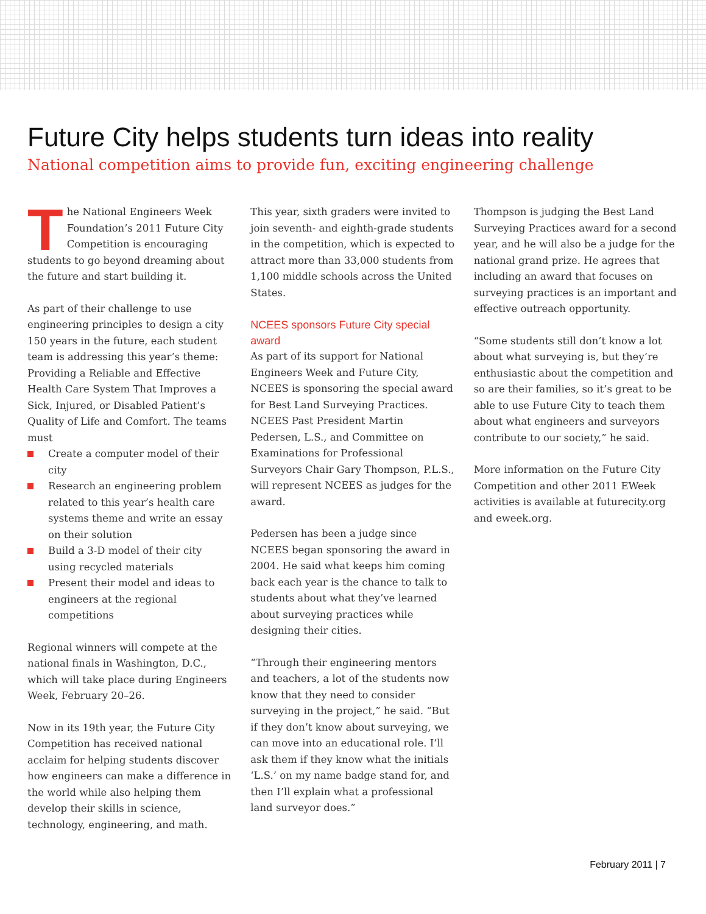Future City helps students turn ideas into reality
National competition aims to provide fun, exciting engineering challenge
The National Engineers Week Foundation’s 2011 Future City Competition is encouraging students to go beyond dreaming about the future and start building it.
As part of their challenge to use engineering principles to design a city 150 years in the future, each student team is addressing this year’s theme: Providing a Reliable and Effective Health Care System That Improves a Sick, Injured, or Disabled Patient’s Quality of Life and Comfort. The teams must
Create a computer model of their city
Research an engineering problem related to this year’s health care systems theme and write an essay on their solution
Build a 3-D model of their city using recycled materials
Present their model and ideas to engineers at the regional competitions
Regional winners will compete at the national finals in Washington, D.C., which will take place during Engineers Week, February 20–26.
Now in its 19th year, the Future City Competition has received national acclaim for helping students discover how engineers can make a difference in the world while also helping them develop their skills in science, technology, engineering, and math.
This year, sixth graders were invited to join seventh- and eighth-grade students in the competition, which is expected to attract more than 33,000 students from 1,100 middle schools across the United States.
NCEES sponsors Future City special award
As part of its support for National Engineers Week and Future City, NCEES is sponsoring the special award for Best Land Surveying Practices. NCEES Past President Martin Pedersen, L.S., and Committee on Examinations for Professional Surveyors Chair Gary Thompson, P.L.S., will represent NCEES as judges for the award.
Pedersen has been a judge since NCEES began sponsoring the award in 2004. He said what keeps him coming back each year is the chance to talk to students about what they’ve learned about surveying practices while designing their cities.
“Through their engineering mentors and teachers, a lot of the students now know that they need to consider surveying in the project,” he said. “But if they don’t know about surveying, we can move into an educational role. I’ll ask them if they know what the initials ‘L.S.’ on my name badge stand for, and then I’ll explain what a professional land surveyor does.”
Thompson is judging the Best Land Surveying Practices award for a second year, and he will also be a judge for the national grand prize. He agrees that including an award that focuses on surveying practices is an important and effective outreach opportunity.
“Some students still don’t know a lot about what surveying is, but they’re enthusiastic about the competition and so are their families, so it’s great to be able to use Future City to teach them about what engineers and surveyors contribute to our society,” he said.
More information on the Future City Competition and other 2011 EWeek activities is available at futurecity.org and eweek.org.
February 2011 | 7